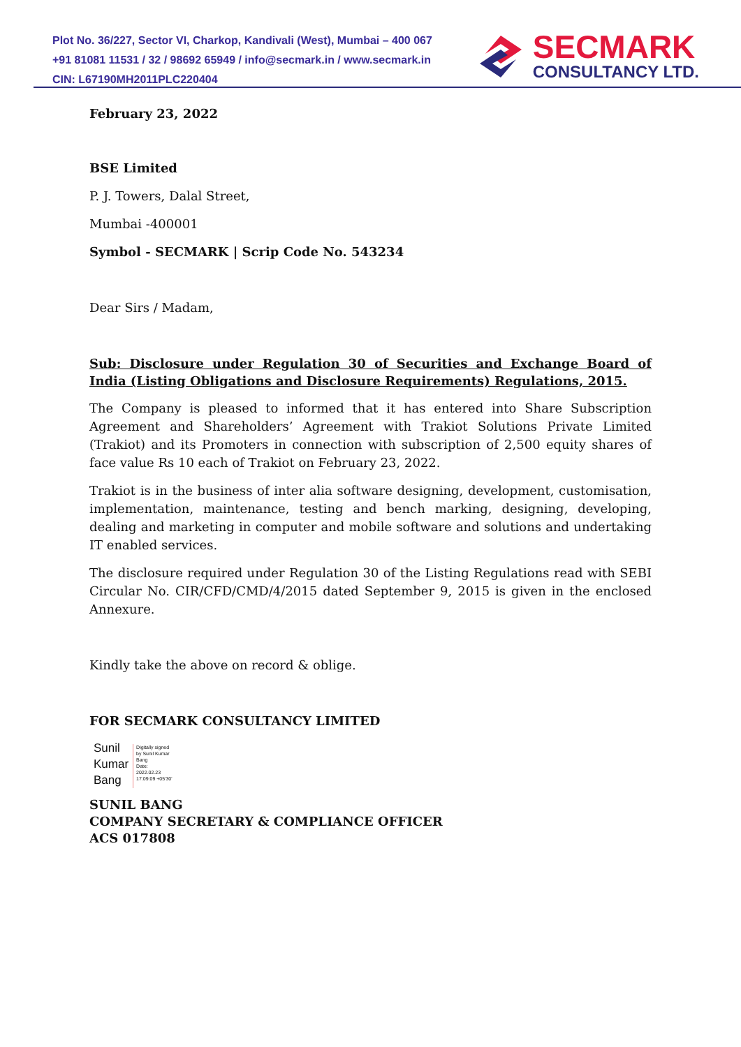Plot No. 36/227, Sector VI, Charkop, Kandivali (West), Mumbai – 400 067
+91 81081 11531 / 32 / 98692 65949 / info@secmark.in / www.secmark.in
CIN: L67190MH2011PLC220404
SECMARK
CONSULTANCY LTD.
February 23, 2022
BSE Limited
P. J. Towers, Dalal Street,
Mumbai -400001
Symbol - SECMARK | Scrip Code No. 543234
Dear Sirs / Madam,
Sub: Disclosure under Regulation 30 of Securities and Exchange Board of India (Listing Obligations and Disclosure Requirements) Regulations, 2015.
The Company is pleased to informed that it has entered into Share Subscription Agreement and Shareholders’ Agreement with Trakiot Solutions Private Limited (Trakiot) and its Promoters in connection with subscription of 2,500 equity shares of face value Rs 10 each of Trakiot on February 23, 2022.
Trakiot is in the business of inter alia software designing, development, customisation, implementation, maintenance, testing and bench marking, designing, developing, dealing and marketing in computer and mobile software and solutions and undertaking IT enabled services.
The disclosure required under Regulation 30 of the Listing Regulations read with SEBI Circular No. CIR/CFD/CMD/4/2015 dated September 9, 2015 is given in the enclosed Annexure.
Kindly take the above on record & oblige.
FOR SECMARK CONSULTANCY LIMITED
Sunil
Kumar
Bang
Digitally signed
by Sunil Kumar
Bang
Date:
2022.02.23
17:09:09 +05'30'
SUNIL BANG
COMPANY SECRETARY & COMPLIANCE OFFICER
ACS 017808